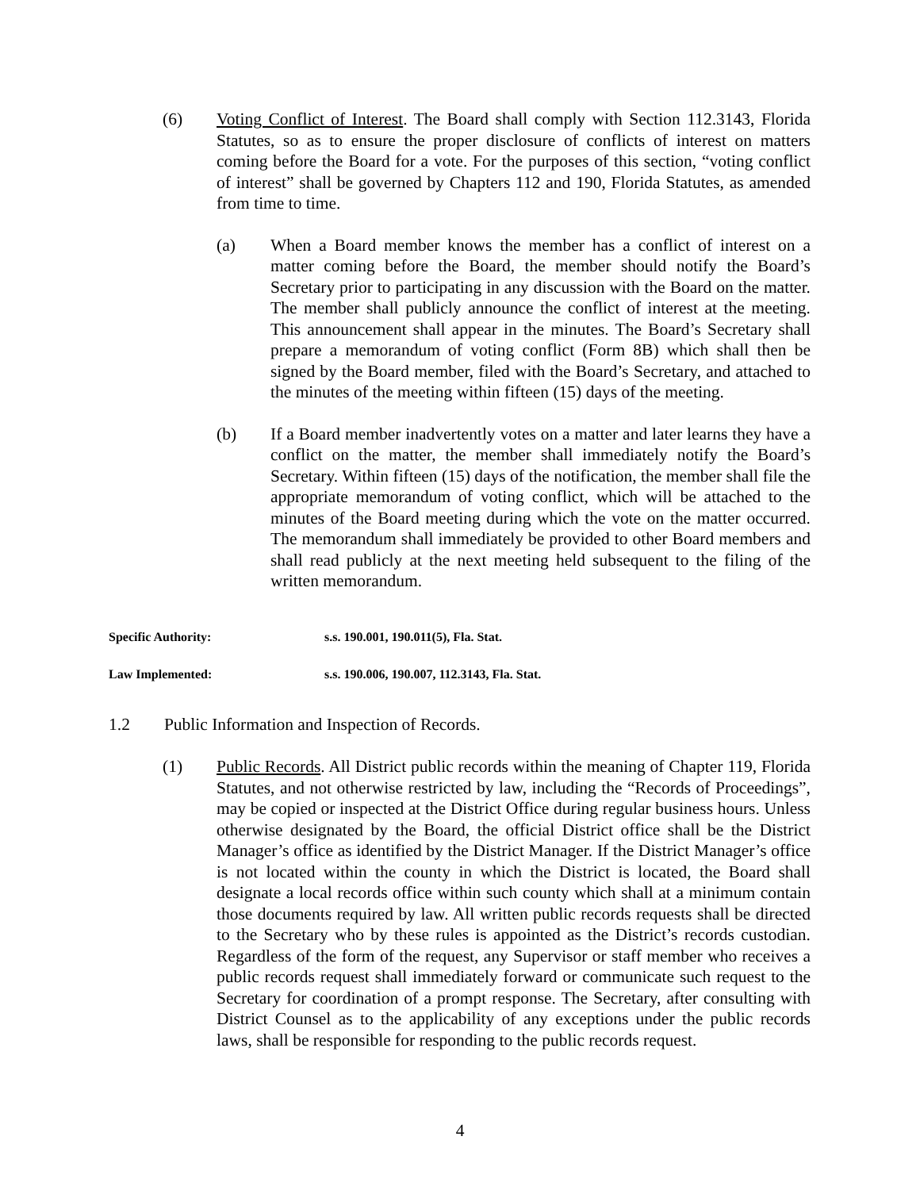(6) Voting Conflict of Interest. The Board shall comply with Section 112.3143, Florida Statutes, so as to ensure the proper disclosure of conflicts of interest on matters coming before the Board for a vote. For the purposes of this section, “voting conflict of interest” shall be governed by Chapters 112 and 190, Florida Statutes, as amended from time to time.
(a) When a Board member knows the member has a conflict of interest on a matter coming before the Board, the member should notify the Board’s Secretary prior to participating in any discussion with the Board on the matter. The member shall publicly announce the conflict of interest at the meeting. This announcement shall appear in the minutes. The Board’s Secretary shall prepare a memorandum of voting conflict (Form 8B) which shall then be signed by the Board member, filed with the Board’s Secretary, and attached to the minutes of the meeting within fifteen (15) days of the meeting.
(b) If a Board member inadvertently votes on a matter and later learns they have a conflict on the matter, the member shall immediately notify the Board’s Secretary. Within fifteen (15) days of the notification, the member shall file the appropriate memorandum of voting conflict, which will be attached to the minutes of the Board meeting during which the vote on the matter occurred. The memorandum shall immediately be provided to other Board members and shall read publicly at the next meeting held subsequent to the filing of the written memorandum.
Specific Authority: s.s. 190.001, 190.011(5), Fla. Stat.
Law Implemented: s.s. 190.006, 190.007, 112.3143, Fla. Stat.
1.2 Public Information and Inspection of Records.
(1) Public Records. All District public records within the meaning of Chapter 119, Florida Statutes, and not otherwise restricted by law, including the “Records of Proceedings”, may be copied or inspected at the District Office during regular business hours. Unless otherwise designated by the Board, the official District office shall be the District Manager’s office as identified by the District Manager. If the District Manager’s office is not located within the county in which the District is located, the Board shall designate a local records office within such county which shall at a minimum contain those documents required by law. All written public records requests shall be directed to the Secretary who by these rules is appointed as the District’s records custodian. Regardless of the form of the request, any Supervisor or staff member who receives a public records request shall immediately forward or communicate such request to the Secretary for coordination of a prompt response. The Secretary, after consulting with District Counsel as to the applicability of any exceptions under the public records laws, shall be responsible for responding to the public records request.
4